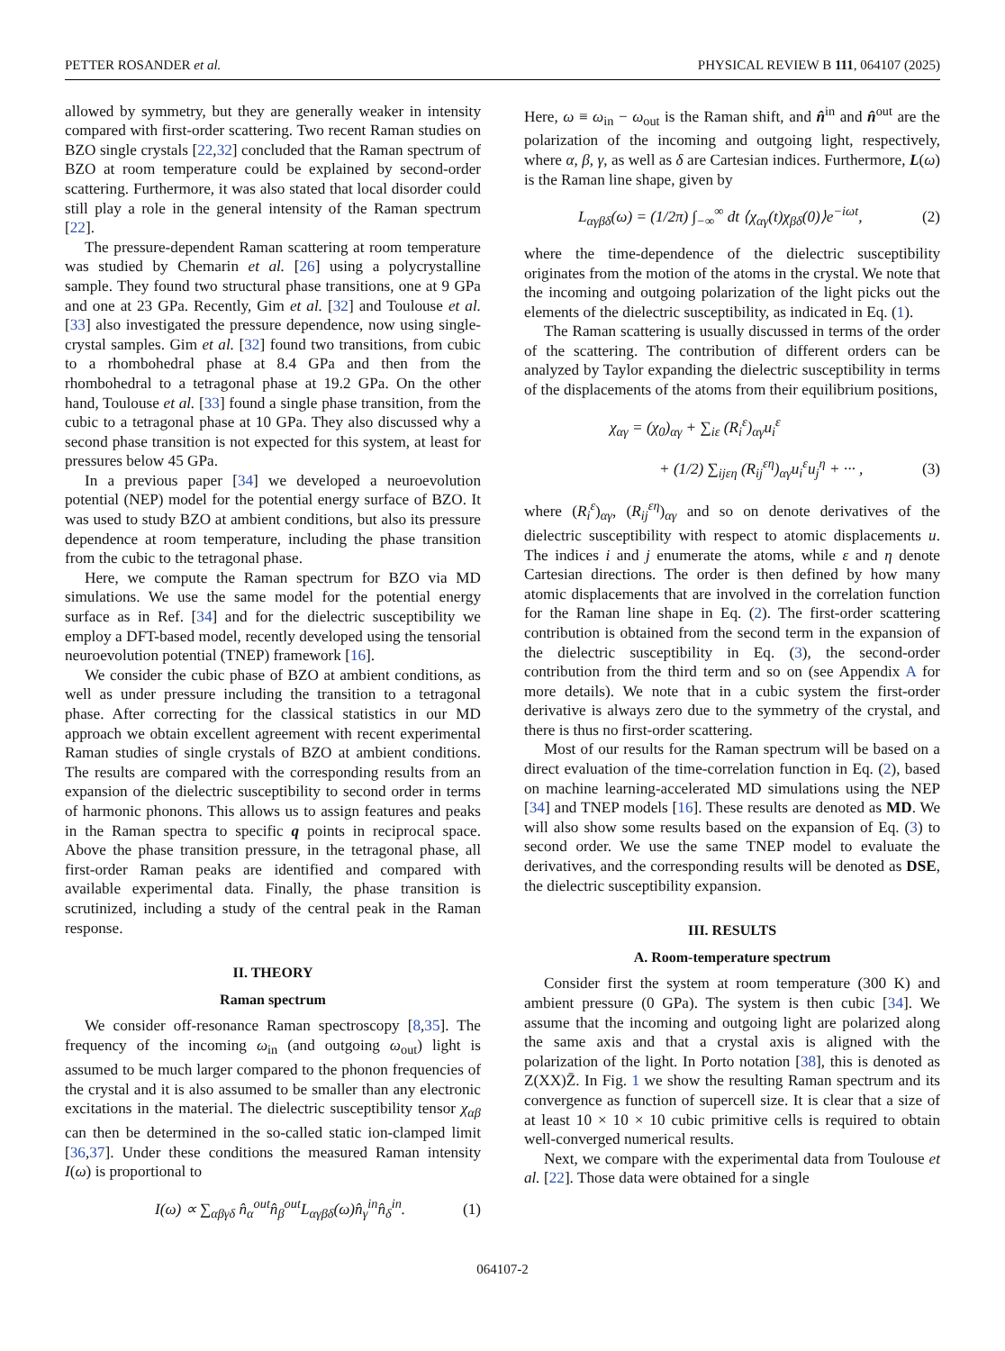PETTER ROSANDER et al. PHYSICAL REVIEW B 111, 064107 (2025)
allowed by symmetry, but they are generally weaker in intensity compared with first-order scattering. Two recent Raman studies on BZO single crystals [22,32] concluded that the Raman spectrum of BZO at room temperature could be explained by second-order scattering. Furthermore, it was also stated that local disorder could still play a role in the general intensity of the Raman spectrum [22].
The pressure-dependent Raman scattering at room temperature was studied by Chemarin et al. [26] using a polycrystalline sample. They found two structural phase transitions, one at 9 GPa and one at 23 GPa. Recently, Gim et al. [32] and Toulouse et al. [33] also investigated the pressure dependence, now using single-crystal samples. Gim et al. [32] found two transitions, from cubic to a rhombohedral phase at 8.4 GPa and then from the rhombohedral to a tetragonal phase at 19.2 GPa. On the other hand, Toulouse et al. [33] found a single phase transition, from the cubic to a tetragonal phase at 10 GPa. They also discussed why a second phase transition is not expected for this system, at least for pressures below 45 GPa.
In a previous paper [34] we developed a neuroevolution potential (NEP) model for the potential energy surface of BZO. It was used to study BZO at ambient conditions, but also its pressure dependence at room temperature, including the phase transition from the cubic to the tetragonal phase.
Here, we compute the Raman spectrum for BZO via MD simulations. We use the same model for the potential energy surface as in Ref. [34] and for the dielectric susceptibility we employ a DFT-based model, recently developed using the tensorial neuroevolution potential (TNEP) framework [16].
We consider the cubic phase of BZO at ambient conditions, as well as under pressure including the transition to a tetragonal phase. After correcting for the classical statistics in our MD approach we obtain excellent agreement with recent experimental Raman studies of single crystals of BZO at ambient conditions. The results are compared with the corresponding results from an expansion of the dielectric susceptibility to second order in terms of harmonic phonons. This allows us to assign features and peaks in the Raman spectra to specific q points in reciprocal space. Above the phase transition pressure, in the tetragonal phase, all first-order Raman peaks are identified and compared with available experimental data. Finally, the phase transition is scrutinized, including a study of the central peak in the Raman response.
II. THEORY
Raman spectrum
We consider off-resonance Raman spectroscopy [8,35]. The frequency of the incoming ω<sub>in</sub> (and outgoing ω<sub>out</sub>) light is assumed to be much larger compared to the phonon frequencies of the crystal and it is also assumed to be smaller than any electronic excitations in the material. The dielectric susceptibility tensor χ<sub>αβ</sub> can then be determined in the so-called static ion-clamped limit [36,37]. Under these conditions the measured Raman intensity I(ω) is proportional to
I(ω) ∝ ∑<sub>αβγδ</sub> n̂<sub>α</sub><sup>out</sup>n̂<sub>β</sub><sup>out</sup>L<sub>αγβδ</sub>(ω)n̂<sub>γ</sub><sup>in</sup>n̂<sub>δ</sub><sup>in</sup>. (1)
Here, ω ≡ ω<sub>in</sub> − ω<sub>out</sub> is the Raman shift, and n̂<sup>in</sup> and n̂<sup>out</sup> are the polarization of the incoming and outgoing light, respectively, where α, β, γ, as well as δ are Cartesian indices. Furthermore, L(ω) is the Raman line shape, given by
L<sub>αγβδ</sub>(ω) = (1/2π) ∫<sub>−∞</sub><sup>∞</sup> dt ⟨χ<sub>αγ</sub>(t)χ<sub>βδ</sub>(0)⟩e<sup>−iωt</sup>, (2)
where the time-dependence of the dielectric susceptibility originates from the motion of the atoms in the crystal. We note that the incoming and outgoing polarization of the light picks out the elements of the dielectric susceptibility, as indicated in Eq. (1).
The Raman scattering is usually discussed in terms of the order of the scattering. The contribution of different orders can be analyzed by Taylor expanding the dielectric susceptibility in terms of the displacements of the atoms from their equilibrium positions,
χ<sub>αγ</sub> = (χ<sub>0</sub>)<sub>αγ</sub> + ∑<sub>iε</sub> (R<sub>i</sub><sup>ε</sup>)<sub>αγ</sub>u<sub>i</sub><sup>ε</sup>
+ (1/2) ∑<sub>ijεη</sub> (R<sub>ij</sub><sup>εη</sup>)<sub>αγ</sub>u<sub>i</sub><sup>ε</sup>u<sub>j</sub><sup>η</sup> + ··· , (3)
where (R<sub>i</sub><sup>ε</sup>)<sub>αγ</sub>, (R<sub>ij</sub><sup>εη</sup>)<sub>αγ</sub> and so on denote derivatives of the dielectric susceptibility with respect to atomic displacements u. The indices i and j enumerate the atoms, while ε and η denote Cartesian directions. The order is then defined by how many atomic displacements that are involved in the correlation function for the Raman line shape in Eq. (2). The first-order scattering contribution is obtained from the second term in the expansion of the dielectric susceptibility in Eq. (3), the second-order contribution from the third term and so on (see Appendix A for more details). We note that in a cubic system the first-order derivative is always zero due to the symmetry of the crystal, and there is thus no first-order scattering.
Most of our results for the Raman spectrum will be based on a direct evaluation of the time-correlation function in Eq. (2), based on machine learning-accelerated MD simulations using the NEP [34] and TNEP models [16]. These results are denoted as MD. We will also show some results based on the expansion of Eq. (3) to second order. We use the same TNEP model to evaluate the derivatives, and the corresponding results will be denoted as DSE, the dielectric susceptibility expansion.
III. RESULTS
A. Room-temperature spectrum
Consider first the system at room temperature (300 K) and ambient pressure (0 GPa). The system is then cubic [34]. We assume that the incoming and outgoing light are polarized along the same axis and that a crystal axis is aligned with the polarization of the light. In Porto notation [38], this is denoted as Z(XX)Z̄. In Fig. 1 we show the resulting Raman spectrum and its convergence as function of supercell size. It is clear that a size of at least 10 × 10 × 10 cubic primitive cells is required to obtain well-converged numerical results.
Next, we compare with the experimental data from Toulouse et al. [22]. Those data were obtained for a single
064107-2